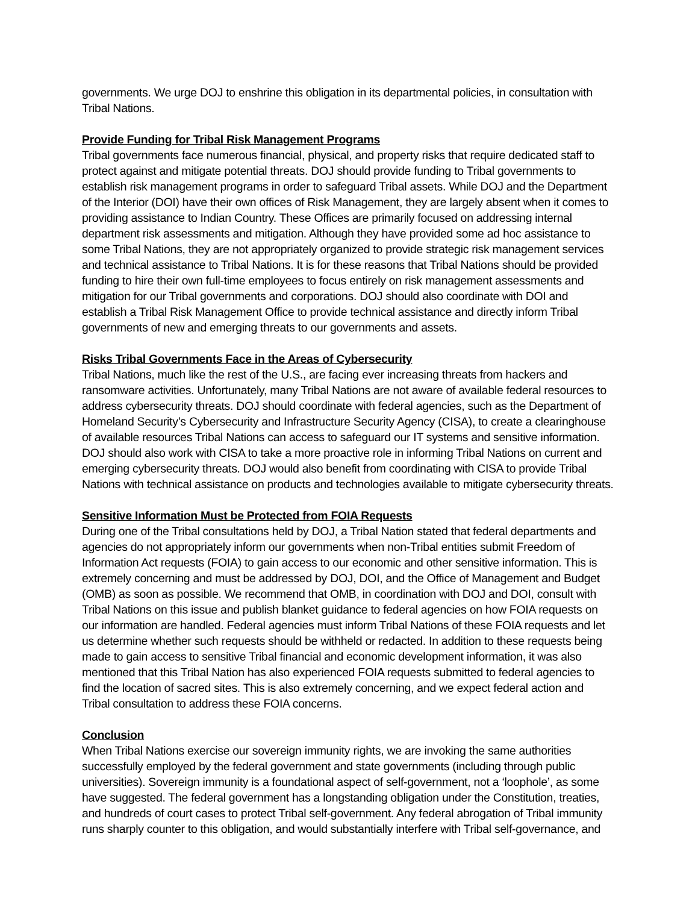governments. We urge DOJ to enshrine this obligation in its departmental policies, in consultation with Tribal Nations.
Provide Funding for Tribal Risk Management Programs
Tribal governments face numerous financial, physical, and property risks that require dedicated staff to protect against and mitigate potential threats. DOJ should provide funding to Tribal governments to establish risk management programs in order to safeguard Tribal assets. While DOJ and the Department of the Interior (DOI) have their own offices of Risk Management, they are largely absent when it comes to providing assistance to Indian Country. These Offices are primarily focused on addressing internal department risk assessments and mitigation. Although they have provided some ad hoc assistance to some Tribal Nations, they are not appropriately organized to provide strategic risk management services and technical assistance to Tribal Nations. It is for these reasons that Tribal Nations should be provided funding to hire their own full-time employees to focus entirely on risk management assessments and mitigation for our Tribal governments and corporations. DOJ should also coordinate with DOI and establish a Tribal Risk Management Office to provide technical assistance and directly inform Tribal governments of new and emerging threats to our governments and assets.
Risks Tribal Governments Face in the Areas of Cybersecurity
Tribal Nations, much like the rest of the U.S., are facing ever increasing threats from hackers and ransomware activities. Unfortunately, many Tribal Nations are not aware of available federal resources to address cybersecurity threats. DOJ should coordinate with federal agencies, such as the Department of Homeland Security’s Cybersecurity and Infrastructure Security Agency (CISA), to create a clearinghouse of available resources Tribal Nations can access to safeguard our IT systems and sensitive information. DOJ should also work with CISA to take a more proactive role in informing Tribal Nations on current and emerging cybersecurity threats. DOJ would also benefit from coordinating with CISA to provide Tribal Nations with technical assistance on products and technologies available to mitigate cybersecurity threats.
Sensitive Information Must be Protected from FOIA Requests
During one of the Tribal consultations held by DOJ, a Tribal Nation stated that federal departments and agencies do not appropriately inform our governments when non-Tribal entities submit Freedom of Information Act requests (FOIA) to gain access to our economic and other sensitive information. This is extremely concerning and must be addressed by DOJ, DOI, and the Office of Management and Budget (OMB) as soon as possible. We recommend that OMB, in coordination with DOJ and DOI, consult with Tribal Nations on this issue and publish blanket guidance to federal agencies on how FOIA requests on our information are handled. Federal agencies must inform Tribal Nations of these FOIA requests and let us determine whether such requests should be withheld or redacted. In addition to these requests being made to gain access to sensitive Tribal financial and economic development information, it was also mentioned that this Tribal Nation has also experienced FOIA requests submitted to federal agencies to find the location of sacred sites. This is also extremely concerning, and we expect federal action and Tribal consultation to address these FOIA concerns.
Conclusion
When Tribal Nations exercise our sovereign immunity rights, we are invoking the same authorities successfully employed by the federal government and state governments (including through public universities). Sovereign immunity is a foundational aspect of self-government, not a ‘loophole’, as some have suggested. The federal government has a longstanding obligation under the Constitution, treaties, and hundreds of court cases to protect Tribal self-government. Any federal abrogation of Tribal immunity runs sharply counter to this obligation, and would substantially interfere with Tribal self-governance, and